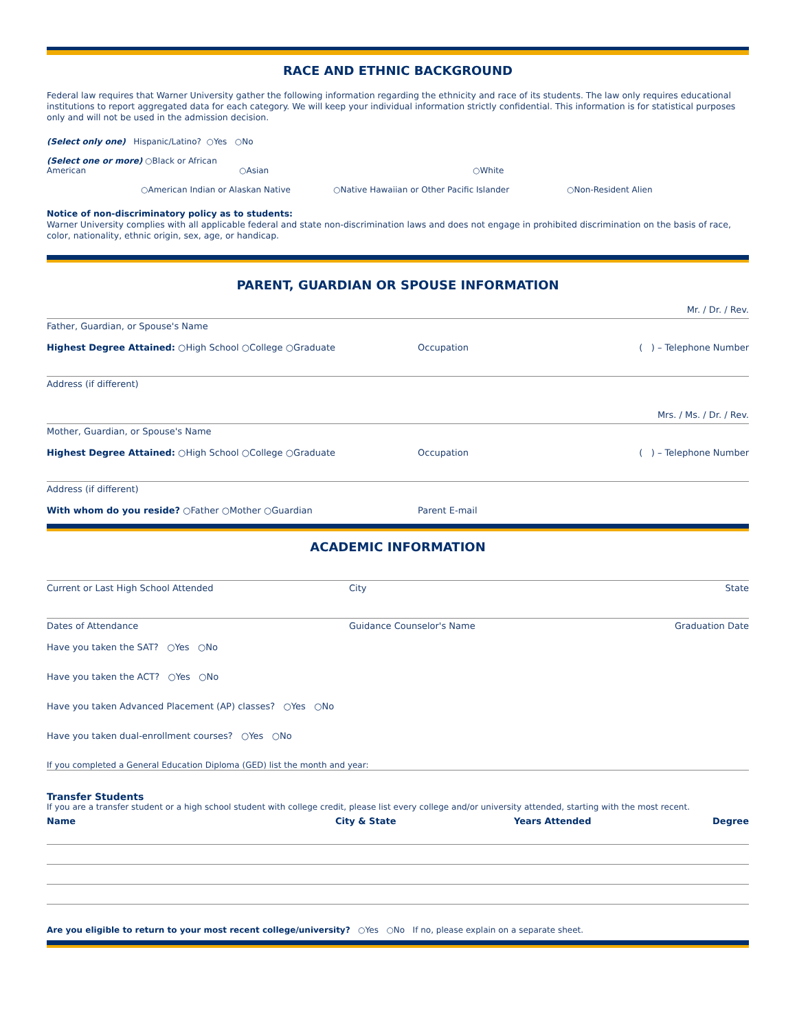RACE AND ETHNIC BACKGROUND
Federal law requires that Warner University gather the following information regarding the ethnicity and race of its students. The law only requires educational institutions to report aggregated data for each category. We will keep your individual information strictly confidential. This information is for statistical purposes only and will not be used in the admission decision.
(Select only one) Hispanic/Latino? ○Yes ○No
(Select one or more) ○Black or African American ○Asian ○White
○American Indian or Alaskan Native ○Native Hawaiian or Other Pacific Islander ○Non-Resident Alien
Notice of non-discriminatory policy as to students:
Warner University complies with all applicable federal and state non-discrimination laws and does not engage in prohibited discrimination on the basis of race, color, nationality, ethnic origin, sex, age, or handicap.
PARENT, GUARDIAN OR SPOUSE INFORMATION
Mr. / Dr. / Rev.
Father, Guardian, or Spouse's Name
Highest Degree Attained: ○High School ○College ○Graduate Occupation ( ) – Telephone Number
Address (if different)
Mrs. / Ms. / Dr. / Rev.
Mother, Guardian, or Spouse's Name
Highest Degree Attained: ○High School ○College ○Graduate Occupation ( ) – Telephone Number
Address (if different)
With whom do you reside? ○Father ○Mother ○Guardian Parent E-mail
ACADEMIC INFORMATION
Current or Last High School Attended City State
Dates of Attendance Guidance Counselor's Name Graduation Date
Have you taken the SAT? ○Yes ○No
Have you taken the ACT? ○Yes ○No
Have you taken Advanced Placement (AP) classes? ○Yes ○No
Have you taken dual-enrollment courses? ○Yes ○No
If you completed a General Education Diploma (GED) list the month and year:
Transfer Students
If you are a transfer student or a high school student with college credit, please list every college and/or university attended, starting with the most recent.
Name City & State Years Attended Degree
Are you eligible to return to your most recent college/university? ○Yes ○No If no, please explain on a separate sheet.